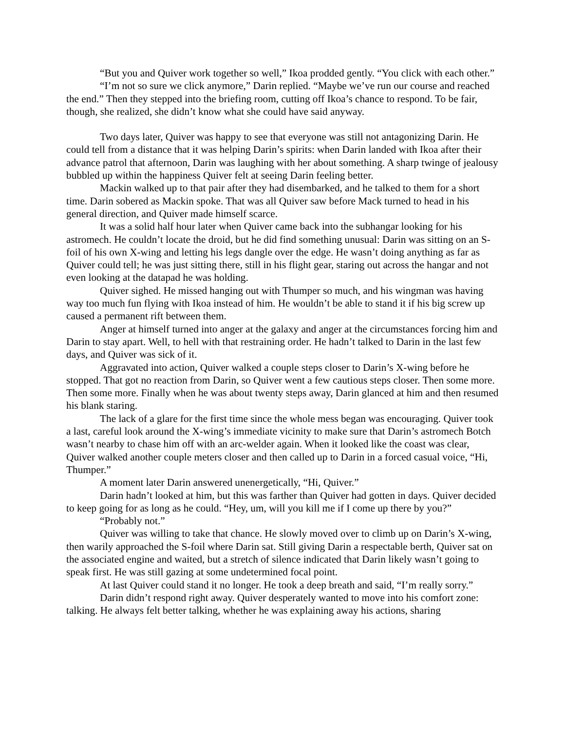“But you and Quiver work together so well,” Ikoa prodded gently. “You click with each other.”
“I’m not so sure we click anymore,” Darin replied. “Maybe we’ve run our course and reached the end.” Then they stepped into the briefing room, cutting off Ikoa’s chance to respond. To be fair, though, she realized, she didn’t know what she could have said anyway.
Two days later, Quiver was happy to see that everyone was still not antagonizing Darin. He could tell from a distance that it was helping Darin’s spirits: when Darin landed with Ikoa after their advance patrol that afternoon, Darin was laughing with her about something. A sharp twinge of jealousy bubbled up within the happiness Quiver felt at seeing Darin feeling better.
Mackin walked up to that pair after they had disembarked, and he talked to them for a short time. Darin sobered as Mackin spoke. That was all Quiver saw before Mack turned to head in his general direction, and Quiver made himself scarce.
It was a solid half hour later when Quiver came back into the subhangar looking for his astromech. He couldn’t locate the droid, but he did find something unusual: Darin was sitting on an S-foil of his own X-wing and letting his legs dangle over the edge. He wasn’t doing anything as far as Quiver could tell; he was just sitting there, still in his flight gear, staring out across the hangar and not even looking at the datapad he was holding.
Quiver sighed. He missed hanging out with Thumper so much, and his wingman was having way too much fun flying with Ikoa instead of him. He wouldn’t be able to stand it if his big screw up caused a permanent rift between them.
Anger at himself turned into anger at the galaxy and anger at the circumstances forcing him and Darin to stay apart. Well, to hell with that restraining order. He hadn’t talked to Darin in the last few days, and Quiver was sick of it.
Aggravated into action, Quiver walked a couple steps closer to Darin’s X-wing before he stopped. That got no reaction from Darin, so Quiver went a few cautious steps closer. Then some more. Then some more. Finally when he was about twenty steps away, Darin glanced at him and then resumed his blank staring.
The lack of a glare for the first time since the whole mess began was encouraging. Quiver took a last, careful look around the X-wing’s immediate vicinity to make sure that Darin’s astromech Botch wasn’t nearby to chase him off with an arc-welder again. When it looked like the coast was clear, Quiver walked another couple meters closer and then called up to Darin in a forced casual voice, “Hi, Thumper.”
A moment later Darin answered unenergetically, “Hi, Quiver.”
Darin hadn’t looked at him, but this was farther than Quiver had gotten in days. Quiver decided to keep going for as long as he could. “Hey, um, will you kill me if I come up there by you?”
“Probably not.”
Quiver was willing to take that chance. He slowly moved over to climb up on Darin’s X-wing, then warily approached the S-foil where Darin sat. Still giving Darin a respectable berth, Quiver sat on the associated engine and waited, but a stretch of silence indicated that Darin likely wasn’t going to speak first. He was still gazing at some undetermined focal point.
At last Quiver could stand it no longer. He took a deep breath and said, “I’m really sorry.”
Darin didn’t respond right away. Quiver desperately wanted to move into his comfort zone: talking. He always felt better talking, whether he was explaining away his actions, sharing